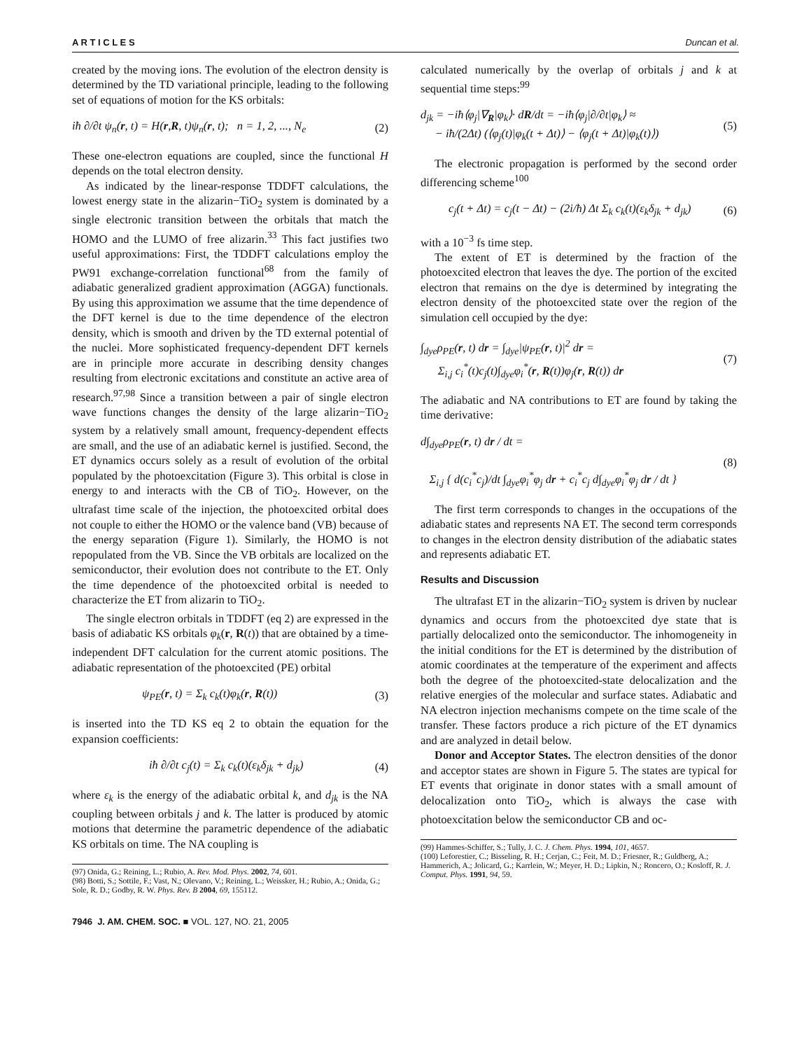A R T I C L E S Duncan et al.
created by the moving ions. The evolution of the electron density is determined by the TD variational principle, leading to the following set of equations of motion for the KS orbitals:
iħ ∂/∂t ψ<sub>n</sub>(r, t) = H(r,R, t)ψ<sub>n</sub>(r, t); n = 1, 2, ..., N<sub>e</sub> (2)
These one-electron equations are coupled, since the functional H depends on the total electron density.
As indicated by the linear-response TDDFT calculations, the lowest energy state in the alizarin−TiO<sub>2</sub> system is dominated by a single electronic transition between the orbitals that match the HOMO and the LUMO of free alizarin.<sup>33</sup> This fact justifies two useful approximations: First, the TDDFT calculations employ the PW91 exchange-correlation functional<sup>68</sup> from the family of adiabatic generalized gradient approximation (AGGA) functionals. By using this approximation we assume that the time dependence of the DFT kernel is due to the time dependence of the electron density, which is smooth and driven by the TD external potential of the nuclei. More sophisticated frequency-dependent DFT kernels are in principle more accurate in describing density changes resulting from electronic excitations and constitute an active area of research.<sup>97,98</sup> Since a transition between a pair of single electron wave functions changes the density of the large alizarin−TiO<sub>2</sub> system by a relatively small amount, frequency-dependent effects are small, and the use of an adiabatic kernel is justified. Second, the ET dynamics occurs solely as a result of evolution of the orbital populated by the photoexcitation (Figure 3). This orbital is close in energy to and interacts with the CB of TiO<sub>2</sub>. However, on the ultrafast time scale of the injection, the photoexcited orbital does not couple to either the HOMO or the valence band (VB) because of the energy separation (Figure 1). Similarly, the HOMO is not repopulated from the VB. Since the VB orbitals are localized on the semiconductor, their evolution does not contribute to the ET. Only the time dependence of the photoexcited orbital is needed to characterize the ET from alizarin to TiO<sub>2</sub>.
The single electron orbitals in TDDFT (eq 2) are expressed in the basis of adiabatic KS orbitals φ<sub>k</sub>(r, R(t)) that are obtained by a time-independent DFT calculation for the current atomic positions. The adiabatic representation of the photoexcited (PE) orbital
ψ<sub>PE</sub>(r, t) = Σ<sub>k</sub> c<sub>k</sub>(t)φ<sub>k</sub>(r, R(t)) (3)
is inserted into the TD KS eq 2 to obtain the equation for the expansion coefficients:
iħ ∂/∂t c<sub>j</sub>(t) = Σ<sub>k</sub> c<sub>k</sub>(t)(ε<sub>k</sub>δ<sub>jk</sub> + d<sub>jk</sub>) (4)
where ε<sub>k</sub> is the energy of the adiabatic orbital k, and d<sub>jk</sub> is the NA coupling between orbitals j and k. The latter is produced by atomic motions that determine the parametric dependence of the adiabatic KS orbitals on time. The NA coupling is
(97) Onida, G.; Reining, L.; Rubio, A. Rev. Mod. Phys. 2002, 74, 601.
(98) Botti, S.; Sottile, F.; Vast, N.; Olevano, V.; Reining, L.; Weissker, H.; Rubio, A.; Onida, G.; Sole, R. D.; Godby, R. W. Phys. Rev. B 2004, 69, 155112.
calculated numerically by the overlap of orbitals j and k at sequential time steps:<sup>99</sup>
d<sub>jk</sub> = −iħ⟨φ<sub>j</sub>|∇<sub>R</sub>|φ<sub>k</sub>⟩· dR/dt = −iħ⟨φ<sub>j</sub>|∂/∂t|φ<sub>k</sub>⟩ ≈
− iħ/(2Δt) (⟨φ<sub>j</sub>(t)|φ<sub>k</sub>(t + Δt)⟩ − ⟨φ<sub>j</sub>(t + Δt)|φ<sub>k</sub>(t)⟩) (5)
The electronic propagation is performed by the second order differencing scheme<sup>100</sup>
c<sub>j</sub>(t + Δt) = c<sub>j</sub>(t − Δt) − (2i/ħ) Δt Σ<sub>k</sub> c<sub>k</sub>(t)(ε<sub>k</sub>δ<sub>jk</sub> + d<sub>jk</sub>) (6)
with a 10<sup>−3</sup> fs time step.
The extent of ET is determined by the fraction of the photoexcited electron that leaves the dye. The portion of the excited electron that remains on the dye is determined by integrating the electron density of the photoexcited state over the region of the simulation cell occupied by the dye:
∫<sub>dye</sub>ρ<sub>PE</sub>(r, t) dr = ∫<sub>dye</sub>|ψ<sub>PE</sub>(r, t)|<sup>2</sup> dr =
Σ<sub>i,j</sub> c<sub>i</sub><sup>*</sup>(t)c<sub>j</sub>(t)∫<sub>dye</sub>φ<sub>i</sub><sup>*</sup>(r, R(t))φ<sub>j</sub>(r, R(t)) dr (7)
The adiabatic and NA contributions to ET are found by taking the time derivative:
d∫<sub>dye</sub>ρ<sub>PE</sub>(r, t) dr / dt =
Σ<sub>i,j</sub> { d(c<sub>i</sub><sup>*</sup>c<sub>j</sub>)/dt ∫<sub>dye</sub>φ<sub>i</sub><sup>*</sup>φ<sub>j</sub> dr + c<sub>i</sub><sup>*</sup>c<sub>j</sub> d∫<sub>dye</sub>φ<sub>i</sub><sup>*</sup>φ<sub>j</sub> dr / dt } (8)
The first term corresponds to changes in the occupations of the adiabatic states and represents NA ET. The second term corresponds to changes in the electron density distribution of the adiabatic states and represents adiabatic ET.
Results and Discussion
The ultrafast ET in the alizarin−TiO<sub>2</sub> system is driven by nuclear dynamics and occurs from the photoexcited dye state that is partially delocalized onto the semiconductor. The inhomogeneity in the initial conditions for the ET is determined by the distribution of atomic coordinates at the temperature of the experiment and affects both the degree of the photoexcited-state delocalization and the relative energies of the molecular and surface states. Adiabatic and NA electron injection mechanisms compete on the time scale of the transfer. These factors produce a rich picture of the ET dynamics and are analyzed in detail below.
Donor and Acceptor States. The electron densities of the donor and acceptor states are shown in Figure 5. The states are typical for ET events that originate in donor states with a small amount of delocalization onto TiO<sub>2</sub>, which is always the case with photoexcitation below the semiconductor CB and oc-
(99) Hammes-Schiffer, S.; Tully, J. C. J. Chem. Phys. 1994, 101, 4657.
(100) Leforestier, C.; Bisseling, R. H.; Cerjan, C.; Feit, M. D.; Friesner, R.; Guldberg, A.; Hammerich, A.; Jolicard, G.; Karrlein, W.; Meyer, H. D.; Lipkin, N.; Roncero, O.; Kosloff, R. J. Comput. Phys. 1991, 94, 59.
7946 J. AM. CHEM. SOC. ■ VOL. 127, NO. 21, 2005